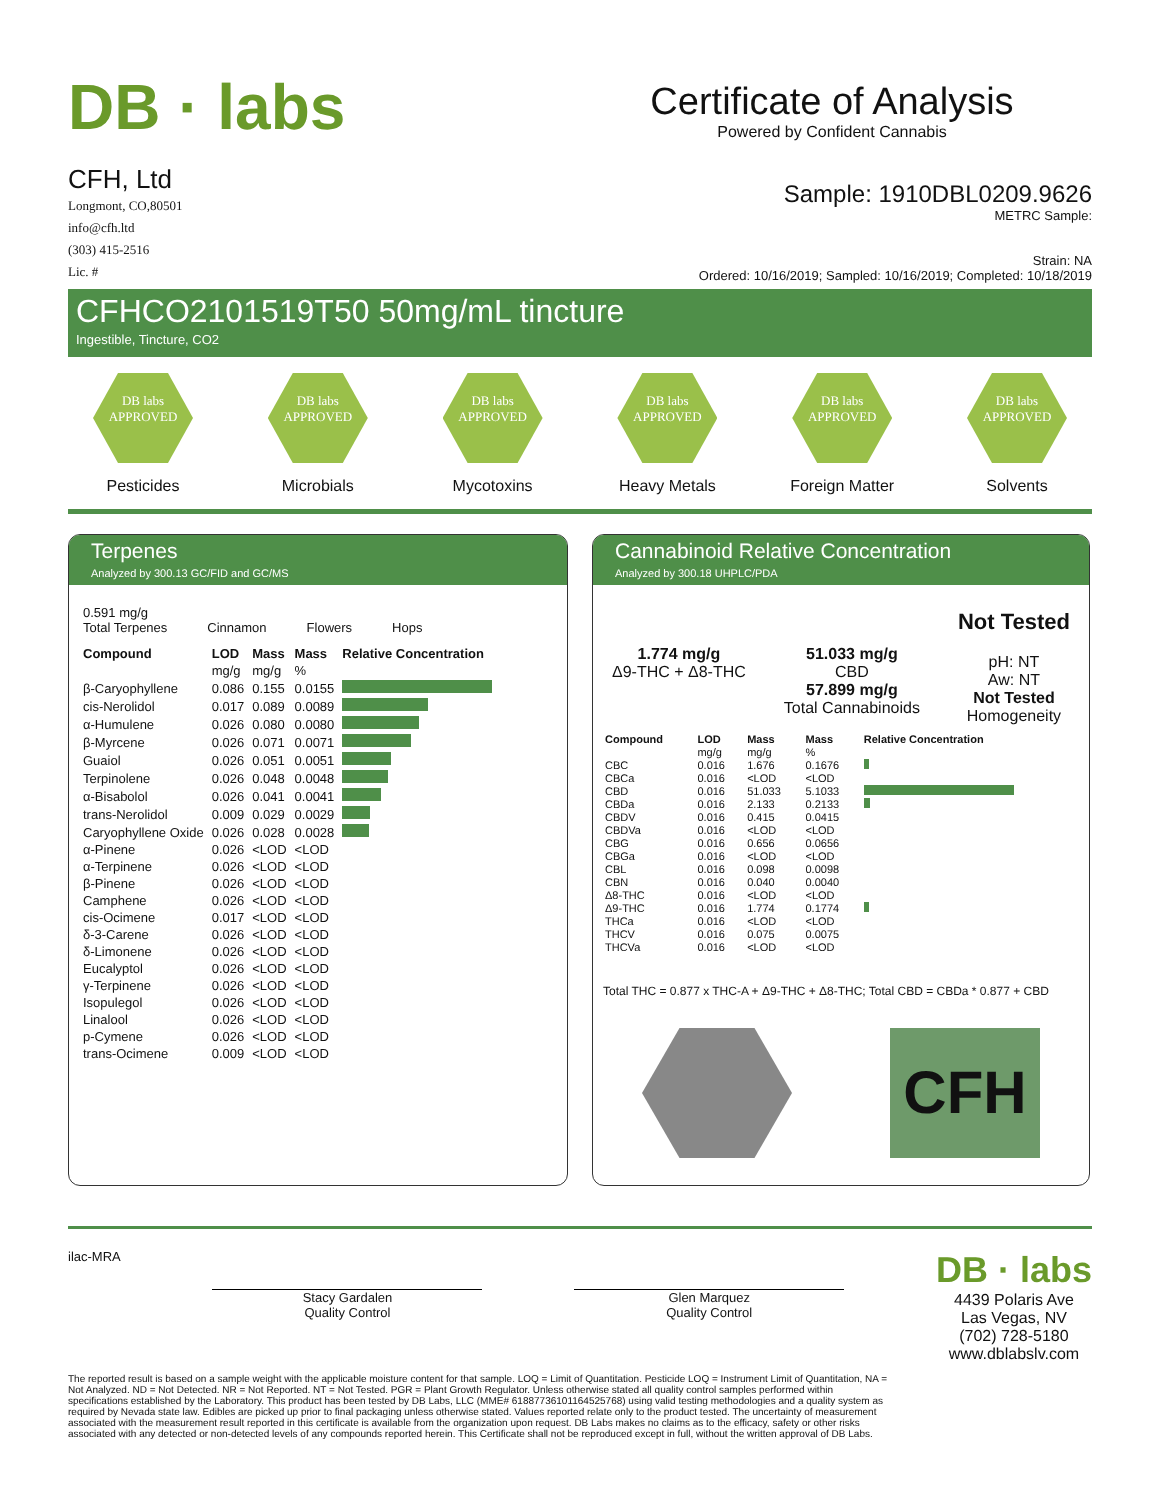DB · labs
Certificate of Analysis
Powered by Confident Cannabis
CFH, Ltd
Longmont, CO,80501
info@cfh.ltd
(303) 415-2516
Lic. #
Sample: 1910DBL0209.9626
METRC Sample:
Strain: NA
Ordered: 10/16/2019; Sampled: 10/16/2019; Completed: 10/18/2019
CFHCO2101519T50 50mg/mL tincture
Ingestible, Tincture, CO2
DB labs
APPROVED
Pesticides
DB labs
APPROVED
Microbials
DB labs
APPROVED
Mycotoxins
DB labs
APPROVED
Heavy Metals
DB labs
APPROVED
Foreign Matter
DB labs
APPROVED
Solvents
Terpenes
Analyzed by 300.13 GC/FID and GC/MS
0.591 mg/g
Total Terpenes
Cinnamon
Flowers
Hops
| Compound | LOD | Mass | Mass | Relative Concentration |
| --- | --- | --- | --- | --- |
| | mg/g | mg/g | % | |
| β-Caryophyllene | 0.086 | 0.155 | 0.0155 | |
| cis-Nerolidol | 0.017 | 0.089 | 0.0089 | |
| α-Humulene | 0.026 | 0.080 | 0.0080 | |
| β-Myrcene | 0.026 | 0.071 | 0.0071 | |
| Guaiol | 0.026 | 0.051 | 0.0051 | |
| Terpinolene | 0.026 | 0.048 | 0.0048 | |
| α-Bisabolol | 0.026 | 0.041 | 0.0041 | |
| trans-Nerolidol | 0.009 | 0.029 | 0.0029 | |
| Caryophyllene Oxide | 0.026 | 0.028 | 0.0028 | |
| α-Pinene | 0.026 | <LOD | <LOD | |
| α-Terpinene | 0.026 | <LOD | <LOD | |
| β-Pinene | 0.026 | <LOD | <LOD | |
| Camphene | 0.026 | <LOD | <LOD | |
| cis-Ocimene | 0.017 | <LOD | <LOD | |
| δ-3-Carene | 0.026 | <LOD | <LOD | |
| δ-Limonene | 0.026 | <LOD | <LOD | |
| Eucalyptol | 0.026 | <LOD | <LOD | |
| γ-Terpinene | 0.026 | <LOD | <LOD | |
| Isopulegol | 0.026 | <LOD | <LOD | |
| Linalool | 0.026 | <LOD | <LOD | |
| p-Cymene | 0.026 | <LOD | <LOD | |
| trans-Ocimene | 0.009 | <LOD | <LOD | |
Cannabinoid Relative Concentration
Analyzed by 300.18 UHPLC/PDA
1.774 mg/g
Δ9-THC + Δ8-THC
51.033 mg/g
CBD
57.899 mg/g
Total Cannabinoids
Not Tested
pH: NT
Aw: NT
Not Tested
Homogeneity
| Compound | LOD | Mass | Mass | Relative Concentration |
| --- | --- | --- | --- | --- |
| | mg/g | mg/g | % | |
| CBC | 0.016 | 1.676 | 0.1676 | |
| CBCa | 0.016 | <LOD | <LOD | |
| CBD | 0.016 | 51.033 | 5.1033 | |
| CBDa | 0.016 | 2.133 | 0.2133 | |
| CBDV | 0.016 | 0.415 | 0.0415 | |
| CBDVa | 0.016 | <LOD | <LOD | |
| CBG | 0.016 | 0.656 | 0.0656 | |
| CBGa | 0.016 | <LOD | <LOD | |
| CBL | 0.016 | 0.098 | 0.0098 | |
| CBN | 0.016 | 0.040 | 0.0040 | |
| Δ8-THC | 0.016 | <LOD | <LOD | |
| Δ9-THC | 0.016 | 1.774 | 0.1774 | |
| THCa | 0.016 | <LOD | <LOD | |
| THCV | 0.016 | 0.075 | 0.0075 | |
| THCVa | 0.016 | <LOD | <LOD | |
Total THC = 0.877 x THC-A + Δ9-THC + Δ8-THC; Total CBD = CBDa * 0.877 + CBD
CFH
ilac-MRA
Stacy Gardalen
Quality Control
Glen Marquez
Quality Control
DB · labs
4439 Polaris Ave
Las Vegas, NV
(702) 728-5180
www.dblabslv.com
The reported result is based on a sample weight with the applicable moisture content for that sample. LOQ = Limit of Quantitation. Pesticide LOQ = Instrument Limit of Quantitation, NA = Not Analyzed. ND = Not Detected. NR = Not Reported. NT = Not Tested. PGR = Plant Growth Regulator. Unless otherwise stated all quality control samples performed within specifications established by the Laboratory. This product has been tested by DB Labs, LLC (MME# 61887736101164525768) using valid testing methodologies and a quality system as required by Nevada state law. Edibles are picked up prior to final packaging unless otherwise stated. Values reported relate only to the product tested. The uncertainty of measurement associated with the measurement result reported in this certificate is available from the organization upon request. DB Labs makes no claims as to the efficacy, safety or other risks associated with any detected or non-detected levels of any compounds reported herein. This Certificate shall not be reproduced except in full, without the written approval of DB Labs.